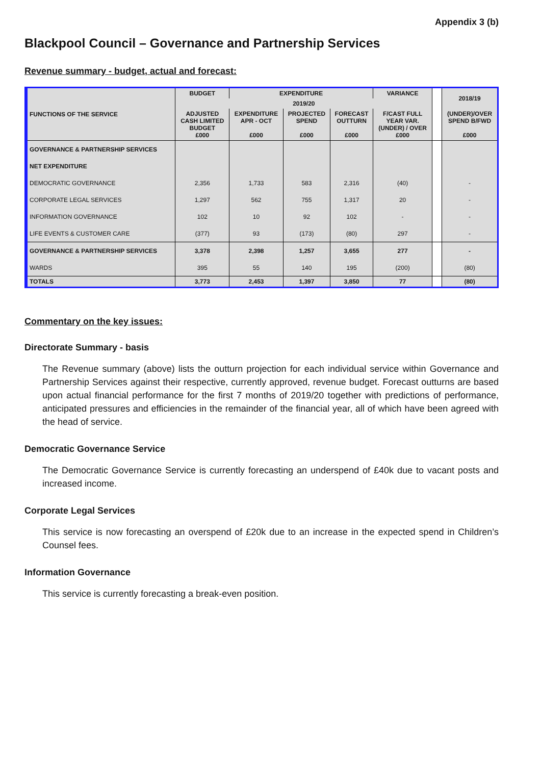Appendix 3 (b)
Blackpool Council – Governance and Partnership Services
Revenue summary - budget, actual and forecast:
| FUNCTIONS OF THE SERVICE | BUDGET | EXPENDITURE | | | VARIANCE | | 2018/19 |
| | 2019/20 | | | | | | |
| | ADJUSTED CASH LIMITED BUDGET £000 | EXPENDITURE APR - OCT £000 | PROJECTED SPEND £000 | FORECAST OUTTURN £000 | F/CAST FULL YEAR VAR. (UNDER) / OVER £000 | | (UNDER)/OVER SPEND B/FWD £000 |
| GOVERNANCE & PARTNERSHIP SERVICES | | | | | | | |
| NET EXPENDITURE | | | | | | | |
| DEMOCRATIC GOVERNANCE | 2,356 | 1,733 | 583 | 2,316 | (40) | | - |
| CORPORATE LEGAL SERVICES | 1,297 | 562 | 755 | 1,317 | 20 | | - |
| INFORMATION GOVERNANCE | 102 | 10 | 92 | 102 | - | | - |
| LIFE EVENTS & CUSTOMER CARE | (377) | 93 | (173) | (80) | 297 | | - |
| GOVERNANCE & PARTNERSHIP SERVICES | 3,378 | 2,398 | 1,257 | 3,655 | 277 | | - |
| WARDS | 395 | 55 | 140 | 195 | (200) | | (80) |
| TOTALS | 3,773 | 2,453 | 1,397 | 3,850 | 77 | | (80) |
Commentary on the key issues:
Directorate Summary - basis
The Revenue summary (above) lists the outturn projection for each individual service within Governance and Partnership Services against their respective, currently approved, revenue budget. Forecast outturns are based upon actual financial performance for the first 7 months of 2019/20 together with predictions of performance, anticipated pressures and efficiencies in the remainder of the financial year, all of which have been agreed with the head of service.
Democratic Governance Service
The Democratic Governance Service is currently forecasting an underspend of £40k due to vacant posts and increased income.
Corporate Legal Services
This service is now forecasting an overspend of £20k due to an increase in the expected spend in Children’s Counsel fees.
Information Governance
This service is currently forecasting a break-even position.